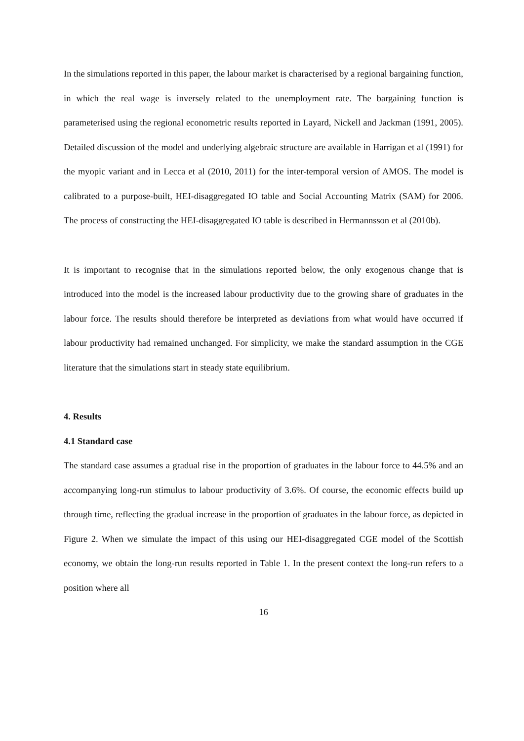In the simulations reported in this paper, the labour market is characterised by a regional bargaining function, in which the real wage is inversely related to the unemployment rate. The bargaining function is parameterised using the regional econometric results reported in Layard, Nickell and Jackman (1991, 2005). Detailed discussion of the model and underlying algebraic structure are available in Harrigan et al (1991) for the myopic variant and in Lecca et al (2010, 2011) for the inter-temporal version of AMOS. The model is calibrated to a purpose-built, HEI-disaggregated IO table and Social Accounting Matrix (SAM) for 2006. The process of constructing the HEI-disaggregated IO table is described in Hermannsson et al (2010b).
It is important to recognise that in the simulations reported below, the only exogenous change that is introduced into the model is the increased labour productivity due to the growing share of graduates in the labour force. The results should therefore be interpreted as deviations from what would have occurred if labour productivity had remained unchanged. For simplicity, we make the standard assumption in the CGE literature that the simulations start in steady state equilibrium.
4. Results
4.1 Standard case
The standard case assumes a gradual rise in the proportion of graduates in the labour force to 44.5% and an accompanying long-run stimulus to labour productivity of 3.6%. Of course, the economic effects build up through time, reflecting the gradual increase in the proportion of graduates in the labour force, as depicted in Figure 2. When we simulate the impact of this using our HEI-disaggregated CGE model of the Scottish economy, we obtain the long-run results reported in Table 1. In the present context the long-run refers to a position where all
16